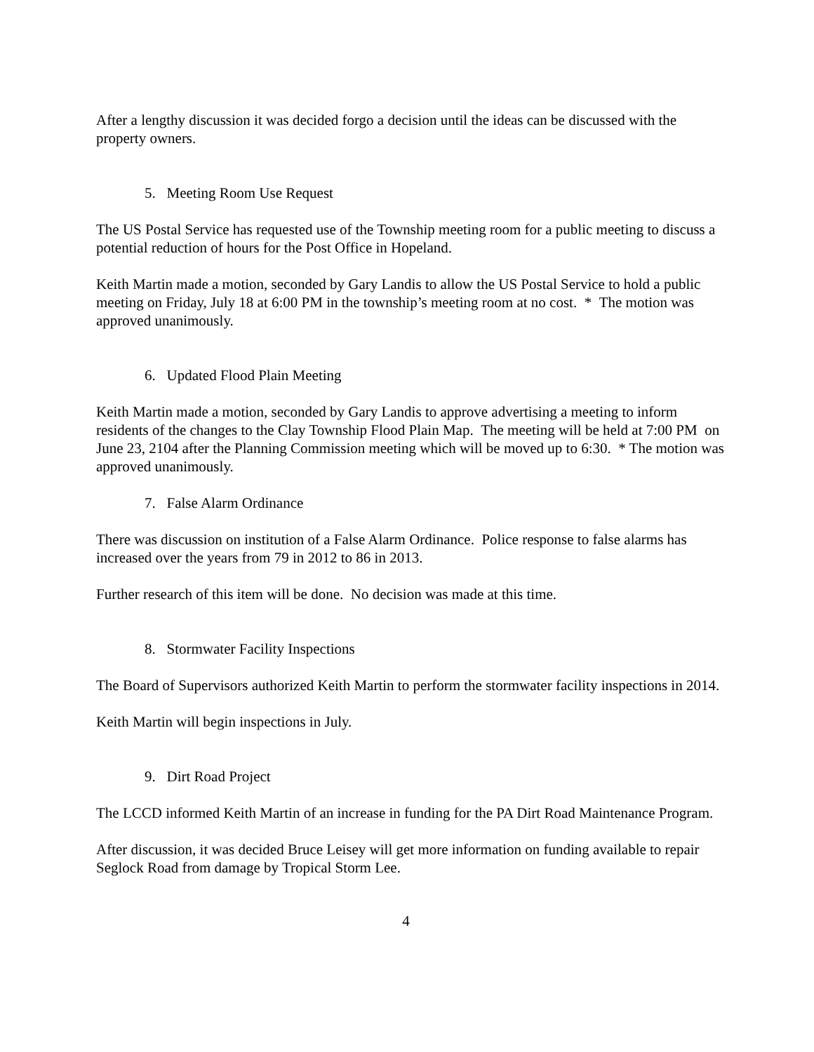After a lengthy discussion it was decided forgo a decision until the ideas can be discussed with the property owners.
5. Meeting Room Use Request
The US Postal Service has requested use of the Township meeting room for a public meeting to discuss a potential reduction of hours for the Post Office in Hopeland.
Keith Martin made a motion, seconded by Gary Landis to allow the US Postal Service to hold a public meeting on Friday, July 18 at 6:00 PM in the township’s meeting room at no cost. * The motion was approved unanimously.
6. Updated Flood Plain Meeting
Keith Martin made a motion, seconded by Gary Landis to approve advertising a meeting to inform residents of the changes to the Clay Township Flood Plain Map. The meeting will be held at 7:00 PM on June 23, 2104 after the Planning Commission meeting which will be moved up to 6:30. * The motion was approved unanimously.
7. False Alarm Ordinance
There was discussion on institution of a False Alarm Ordinance. Police response to false alarms has increased over the years from 79 in 2012 to 86 in 2013.
Further research of this item will be done. No decision was made at this time.
8. Stormwater Facility Inspections
The Board of Supervisors authorized Keith Martin to perform the stormwater facility inspections in 2014.
Keith Martin will begin inspections in July.
9. Dirt Road Project
The LCCD informed Keith Martin of an increase in funding for the PA Dirt Road Maintenance Program.
After discussion, it was decided Bruce Leisey will get more information on funding available to repair Seglock Road from damage by Tropical Storm Lee.
4